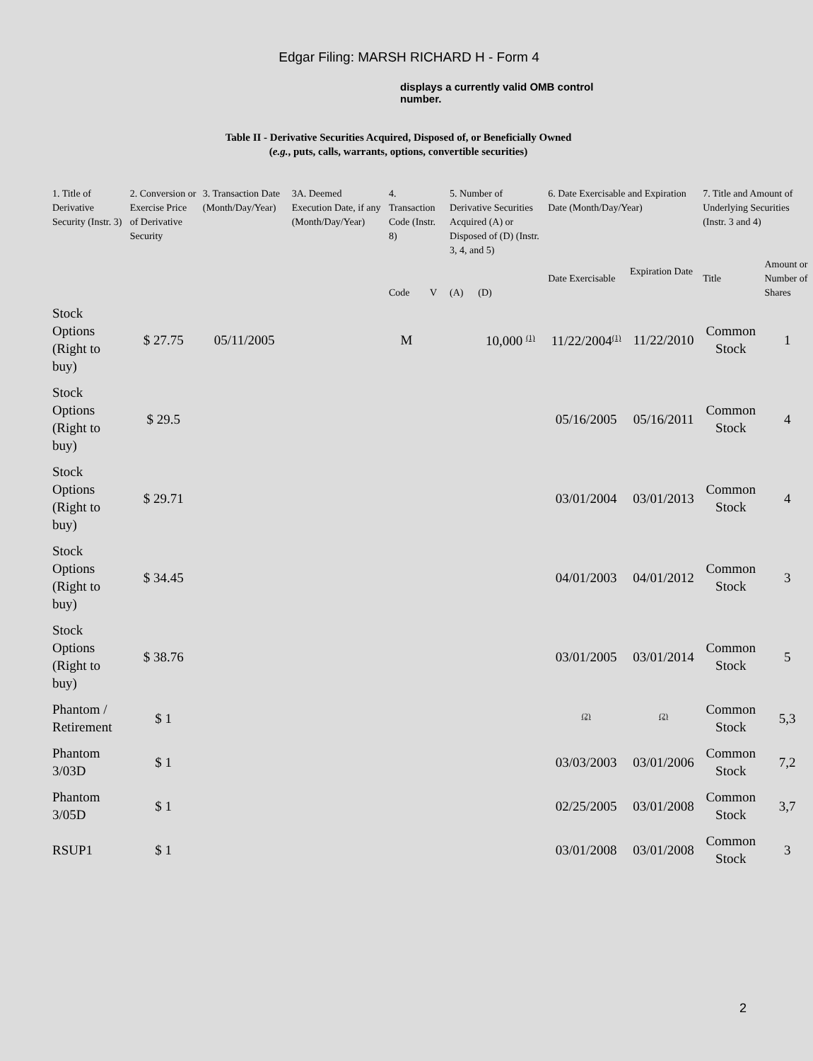Edgar Filing: MARSH RICHARD H - Form 4
displays a currently valid OMB control number.
Table II - Derivative Securities Acquired, Disposed of, or Beneficially Owned
(e.g., puts, calls, warrants, options, convertible securities)
| 1. Title of Derivative Security (Instr. 3) | 2. Conversion or Exercise Price of Derivative Security | 3. Transaction Date (Month/Day/Year) | 3A. Deemed Execution Date, if any (Month/Day/Year) | 4. Transaction Code (Instr. 8) | | 5. Number of Derivative Securities Acquired (A) or Disposed of (D) (Instr. 3, 4, and 5) | | 6. Date Exercisable and Expiration Date (Month/Day/Year) | | 7. Title and Amount of Underlying Securities (Instr. 3 and 4) | |
| --- | --- | --- | --- | --- | --- | --- | --- | --- | --- | --- | --- |
| | | | | Code | V | (A) | (D) | Date Exercisable | Expiration Date | Title | Amount or Number of Shares |
| Stock Options (Right to buy) | $ 27.75 | 05/11/2005 | | M | | | 10,000 <sup>(1)</sup> | 11/22/2004<sup>(1)</sup> | 11/22/2010 | Common Stock | 1 |
| Stock Options (Right to buy) | $ 29.5 | | | | | | | 05/16/2005 | 05/16/2011 | Common Stock | 4 |
| Stock Options (Right to buy) | $ 29.71 | | | | | | | 03/01/2004 | 03/01/2013 | Common Stock | 4 |
| Stock Options (Right to buy) | $ 34.45 | | | | | | | 04/01/2003 | 04/01/2012 | Common Stock | 3 |
| Stock Options (Right to buy) | $ 38.76 | | | | | | | 03/01/2005 | 03/01/2014 | Common Stock | 5 |
| Phantom / Retirement | $ 1 | | | | | | | <sup>(2)</sup> | <sup>(2)</sup> | Common Stock | 5,3 |
| Phantom 3/03D | $ 1 | | | | | | | 03/03/2003 | 03/01/2006 | Common Stock | 7,2 |
| Phantom 3/05D | $ 1 | | | | | | | 02/25/2005 | 03/01/2008 | Common Stock | 3,7 |
| RSUP1 | $ 1 | | | | | | | 03/01/2008 | 03/01/2008 | Common Stock | 3 |
2